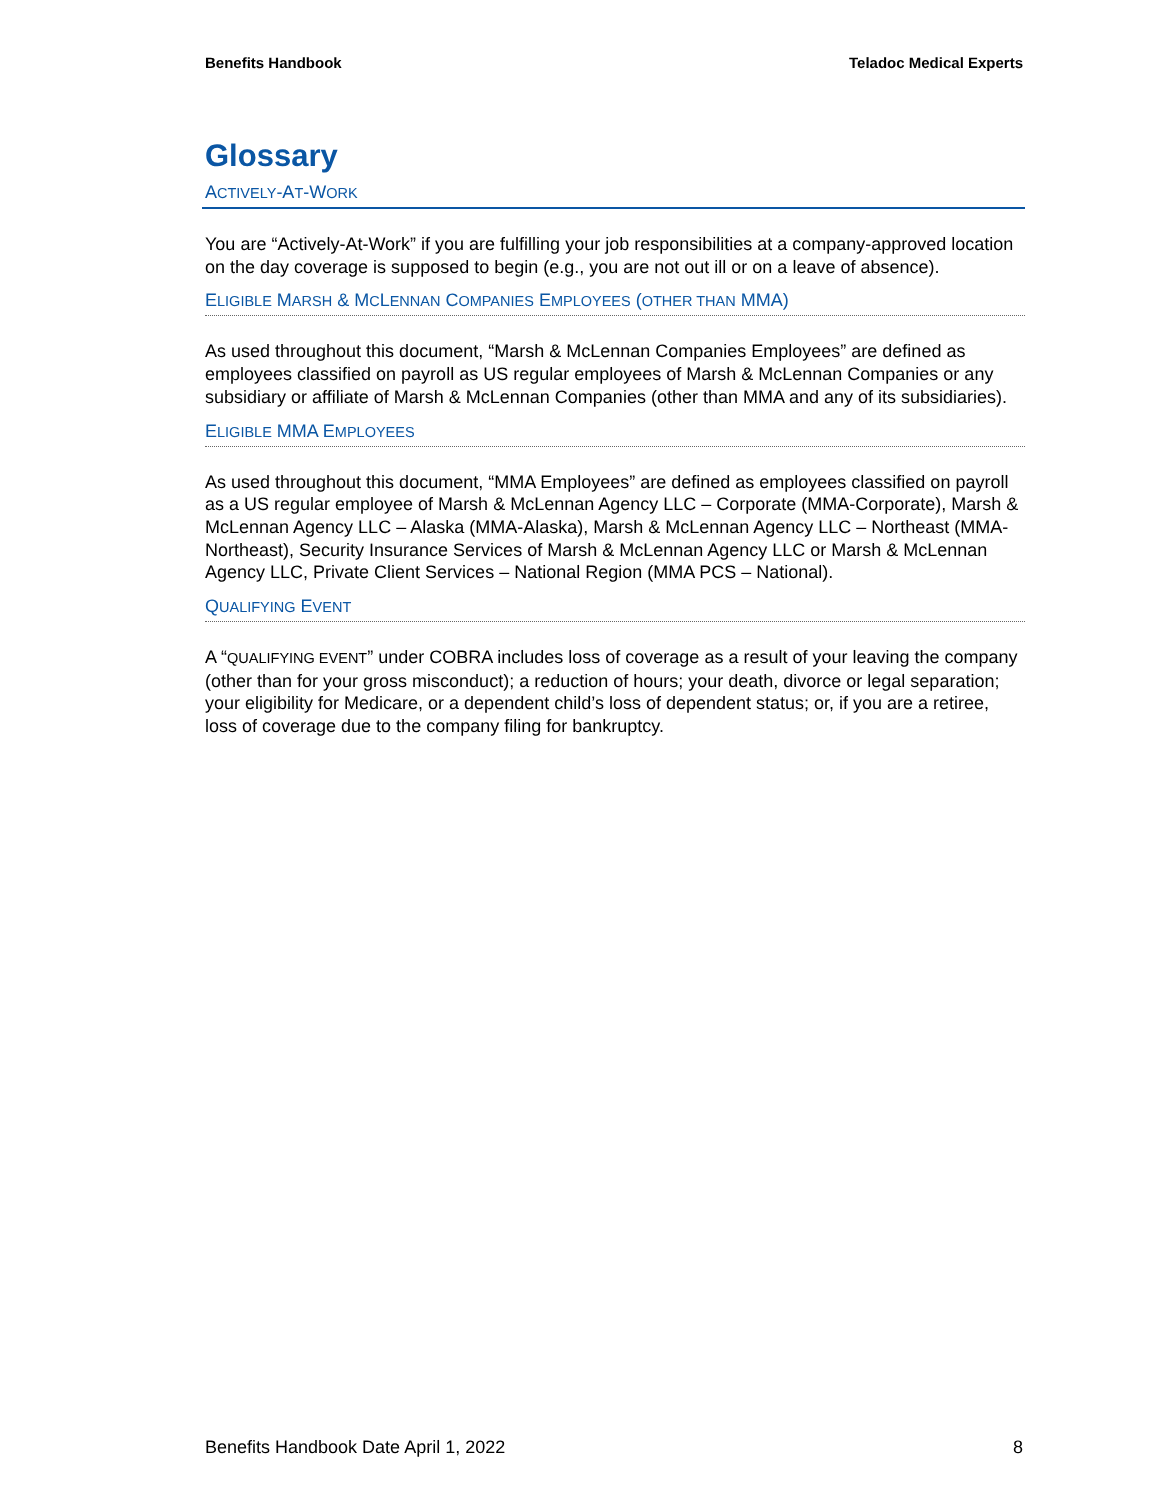Benefits Handbook Teladoc Medical Experts
Glossary
ACTIVELY-AT-WORK
You are “Actively-At-Work” if you are fulfilling your job responsibilities at a company-approved location on the day coverage is supposed to begin (e.g., you are not out ill or on a leave of absence).
ELIGIBLE MARSH & MCLENNAN COMPANIES EMPLOYEES (OTHER THAN MMA)
As used throughout this document, “Marsh & McLennan Companies Employees” are defined as employees classified on payroll as US regular employees of Marsh & McLennan Companies or any subsidiary or affiliate of Marsh & McLennan Companies (other than MMA and any of its subsidiaries).
ELIGIBLE MMA EMPLOYEES
As used throughout this document, “MMA Employees” are defined as employees classified on payroll as a US regular employee of Marsh & McLennan Agency LLC – Corporate (MMA-Corporate), Marsh & McLennan Agency LLC – Alaska (MMA-Alaska), Marsh & McLennan Agency LLC – Northeast (MMA-Northeast), Security Insurance Services of Marsh & McLennan Agency LLC or Marsh & McLennan Agency LLC, Private Client Services – National Region (MMA PCS – National).
QUALIFYING EVENT
A “QUALIFYING EVENT” under COBRA includes loss of coverage as a result of your leaving the company (other than for your gross misconduct); a reduction of hours; your death, divorce or legal separation; your eligibility for Medicare, or a dependent child’s loss of dependent status; or, if you are a retiree, loss of coverage due to the company filing for bankruptcy.
Benefits Handbook Date April 1, 2022 8